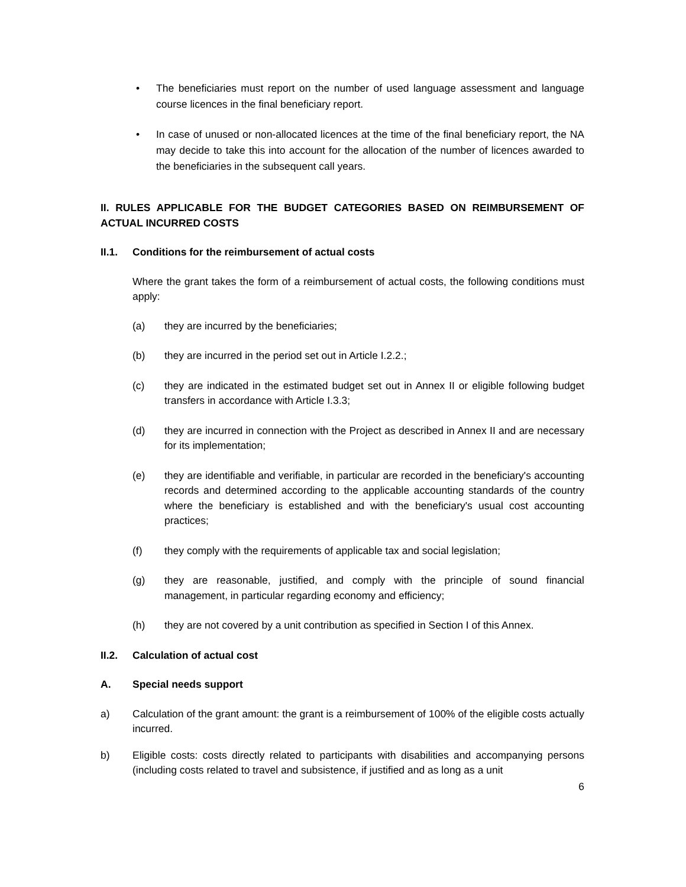• The beneficiaries must report on the number of used language assessment and language course licences in the final beneficiary report.
• In case of unused or non-allocated licences at the time of the final beneficiary report, the NA may decide to take this into account for the allocation of the number of licences awarded to the beneficiaries in the subsequent call years.
II. RULES APPLICABLE FOR THE BUDGET CATEGORIES BASED ON REIMBURSEMENT OF ACTUAL INCURRED COSTS
II.1. Conditions for the reimbursement of actual costs
Where the grant takes the form of a reimbursement of actual costs, the following conditions must apply:
(a) they are incurred by the beneficiaries;
(b) they are incurred in the period set out in Article I.2.2.;
(c) they are indicated in the estimated budget set out in Annex II or eligible following budget transfers in accordance with Article I.3.3;
(d) they are incurred in connection with the Project as described in Annex II and are necessary for its implementation;
(e) they are identifiable and verifiable, in particular are recorded in the beneficiary's accounting records and determined according to the applicable accounting standards of the country where the beneficiary is established and with the beneficiary's usual cost accounting practices;
(f) they comply with the requirements of applicable tax and social legislation;
(g) they are reasonable, justified, and comply with the principle of sound financial management, in particular regarding economy and efficiency;
(h) they are not covered by a unit contribution as specified in Section I of this Annex.
II.2. Calculation of actual cost
A. Special needs support
a) Calculation of the grant amount: the grant is a reimbursement of 100% of the eligible costs actually incurred.
b) Eligible costs: costs directly related to participants with disabilities and accompanying persons (including costs related to travel and subsistence, if justified and as long as a unit
6